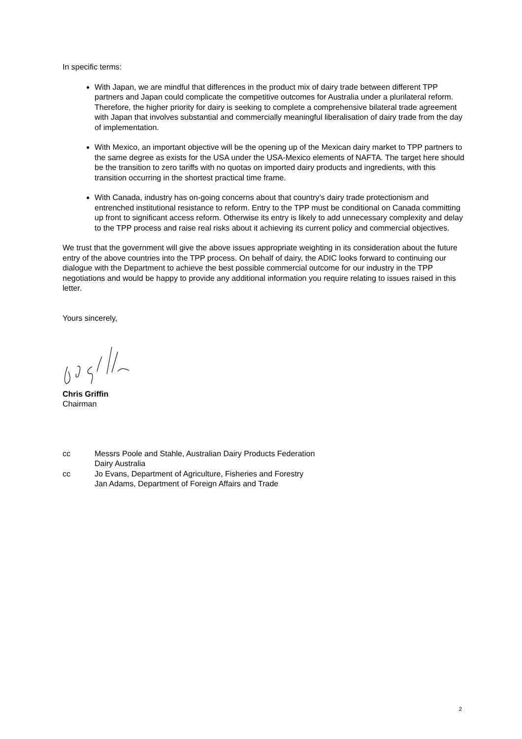In specific terms:
With Japan, we are mindful that differences in the product mix of dairy trade between different TPP partners and Japan could complicate the competitive outcomes for Australia under a plurilateral reform. Therefore, the higher priority for dairy is seeking to complete a comprehensive bilateral trade agreement with Japan that involves substantial and commercially meaningful liberalisation of dairy trade from the day of implementation.
With Mexico, an important objective will be the opening up of the Mexican dairy market to TPP partners to the same degree as exists for the USA under the USA-Mexico elements of NAFTA. The target here should be the transition to zero tariffs with no quotas on imported dairy products and ingredients, with this transition occurring in the shortest practical time frame.
With Canada, industry has on-going concerns about that country’s dairy trade protectionism and entrenched institutional resistance to reform. Entry to the TPP must be conditional on Canada committing up front to significant access reform. Otherwise its entry is likely to add unnecessary complexity and delay to the TPP process and raise real risks about it achieving its current policy and commercial objectives.
We trust that the government will give the above issues appropriate weighting in its consideration about the future entry of the above countries into the TPP process. On behalf of dairy, the ADIC looks forward to continuing our dialogue with the Department to achieve the best possible commercial outcome for our industry in the TPP negotiations and would be happy to provide any additional information you require relating to issues raised in this letter.
Yours sincerely,
Chris Griffin
Chairman
cc Messrs Poole and Stahle, Australian Dairy Products Federation
Dairy Australia
cc Jo Evans, Department of Agriculture, Fisheries and Forestry
Jan Adams, Department of Foreign Affairs and Trade
2